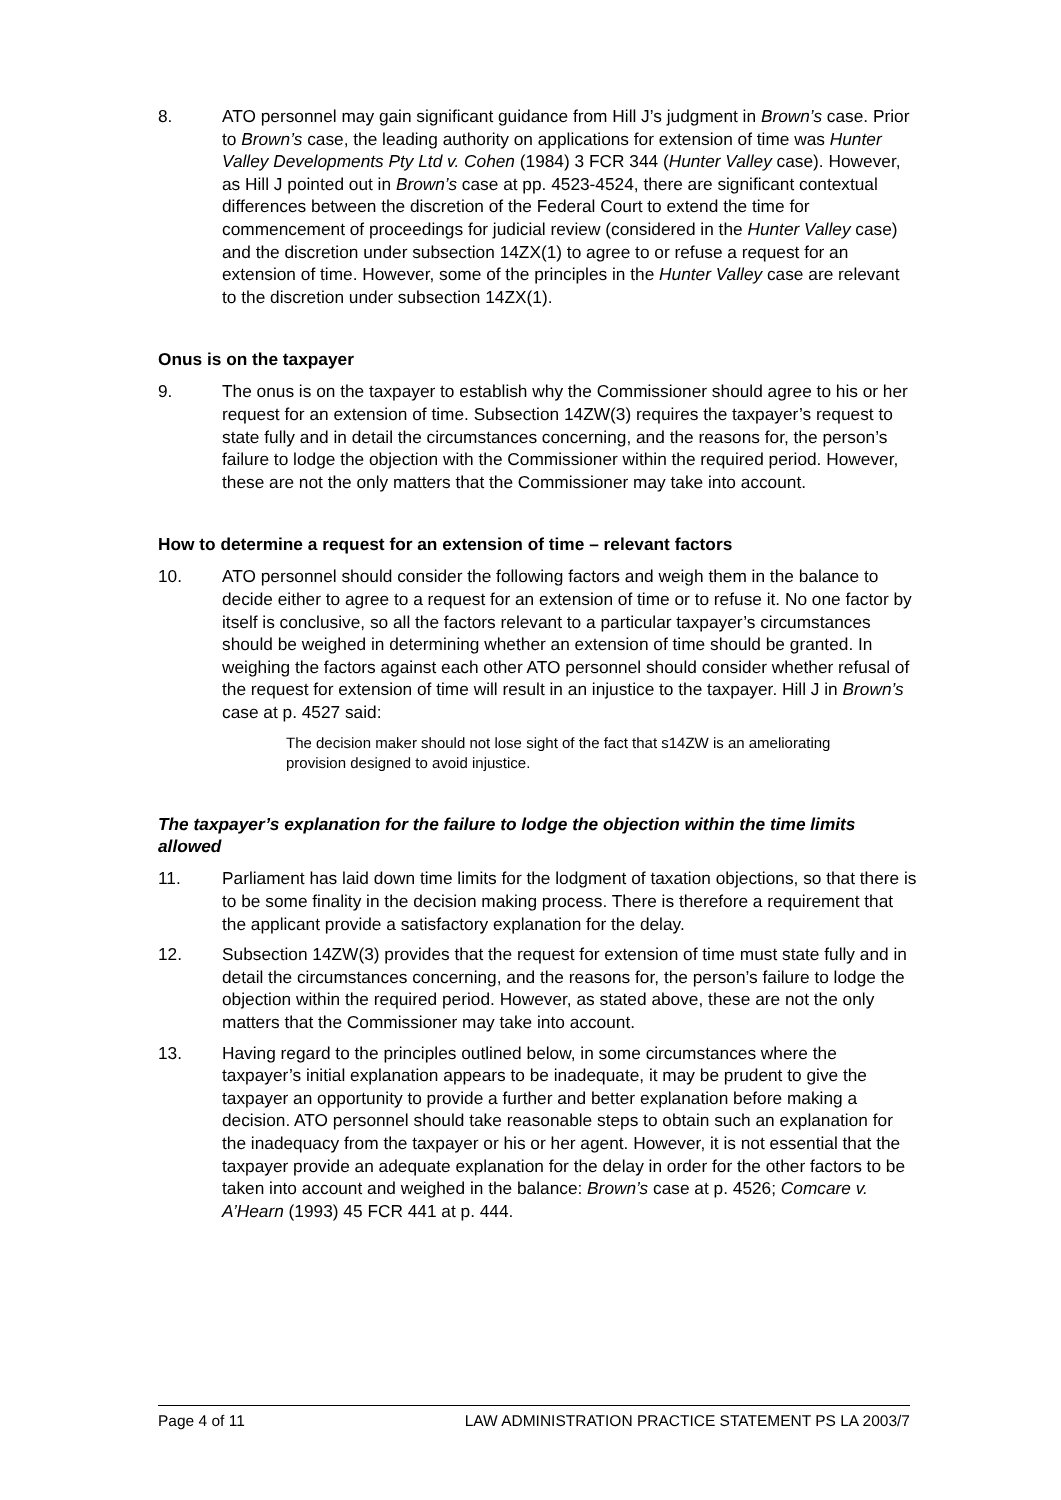8. ATO personnel may gain significant guidance from Hill J’s judgment in Brown’s case. Prior to Brown’s case, the leading authority on applications for extension of time was Hunter Valley Developments Pty Ltd v. Cohen (1984) 3 FCR 344 (Hunter Valley case). However, as Hill J pointed out in Brown’s case at pp. 4523-4524, there are significant contextual differences between the discretion of the Federal Court to extend the time for commencement of proceedings for judicial review (considered in the Hunter Valley case) and the discretion under subsection 14ZX(1) to agree to or refuse a request for an extension of time. However, some of the principles in the Hunter Valley case are relevant to the discretion under subsection 14ZX(1).
Onus is on the taxpayer
9. The onus is on the taxpayer to establish why the Commissioner should agree to his or her request for an extension of time. Subsection 14ZW(3) requires the taxpayer’s request to state fully and in detail the circumstances concerning, and the reasons for, the person’s failure to lodge the objection with the Commissioner within the required period. However, these are not the only matters that the Commissioner may take into account.
How to determine a request for an extension of time – relevant factors
10. ATO personnel should consider the following factors and weigh them in the balance to decide either to agree to a request for an extension of time or to refuse it. No one factor by itself is conclusive, so all the factors relevant to a particular taxpayer’s circumstances should be weighed in determining whether an extension of time should be granted. In weighing the factors against each other ATO personnel should consider whether refusal of the request for extension of time will result in an injustice to the taxpayer. Hill J in Brown’s case at p. 4527 said:
The decision maker should not lose sight of the fact that s14ZW is an ameliorating provision designed to avoid injustice.
The taxpayer’s explanation for the failure to lodge the objection within the time limits allowed
11. Parliament has laid down time limits for the lodgment of taxation objections, so that there is to be some finality in the decision making process. There is therefore a requirement that the applicant provide a satisfactory explanation for the delay.
12. Subsection 14ZW(3) provides that the request for extension of time must state fully and in detail the circumstances concerning, and the reasons for, the person’s failure to lodge the objection within the required period. However, as stated above, these are not the only matters that the Commissioner may take into account.
13. Having regard to the principles outlined below, in some circumstances where the taxpayer’s initial explanation appears to be inadequate, it may be prudent to give the taxpayer an opportunity to provide a further and better explanation before making a decision. ATO personnel should take reasonable steps to obtain such an explanation for the inadequacy from the taxpayer or his or her agent. However, it is not essential that the taxpayer provide an adequate explanation for the delay in order for the other factors to be taken into account and weighed in the balance: Brown’s case at p. 4526; Comcare v. A’Hearn (1993) 45 FCR 441 at p. 444.
Page 4 of 11 LAW ADMINISTRATION PRACTICE STATEMENT PS LA 2003/7